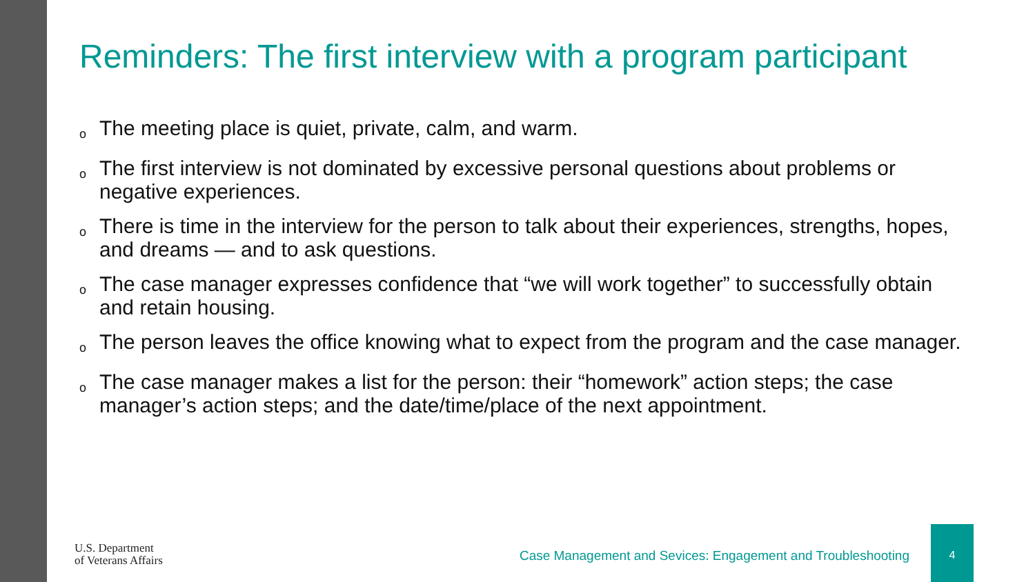Reminders: The first interview with a program participant
o The meeting place is quiet, private, calm, and warm.
o The first interview is not dominated by excessive personal questions about problems or negative experiences.
o There is time in the interview for the person to talk about their experiences, strengths, hopes, and dreams — and to ask questions.
o The case manager expresses confidence that “we will work together” to successfully obtain and retain housing.
o The person leaves the office knowing what to expect from the program and the case manager.
o The case manager makes a list for the person: their “homework” action steps; the case manager’s action steps; and the date/time/place of the next appointment.
U.S. Department
of Veterans Affairs
Case Management and Sevices: Engagement and Troubleshooting
4